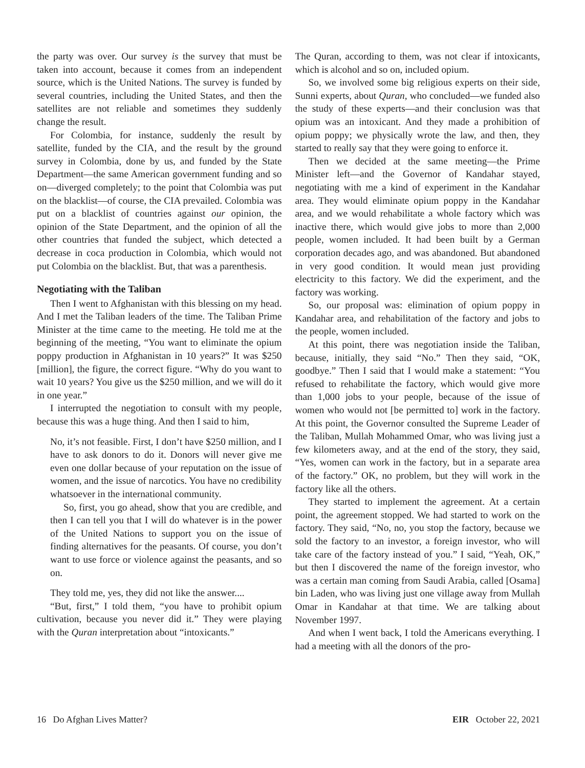the party was over. Our survey is the survey that must be taken into account, because it comes from an independent source, which is the United Nations. The survey is funded by several countries, including the United States, and then the satellites are not reliable and sometimes they suddenly change the result.
For Colombia, for instance, suddenly the result by satellite, funded by the CIA, and the result by the ground survey in Colombia, done by us, and funded by the State Department—the same American government funding and so on—diverged completely; to the point that Colombia was put on the blacklist—of course, the CIA prevailed. Colombia was put on a blacklist of countries against our opinion, the opinion of the State Department, and the opinion of all the other countries that funded the subject, which detected a decrease in coca production in Colombia, which would not put Colombia on the blacklist. But, that was a parenthesis.
Negotiating with the Taliban
Then I went to Afghanistan with this blessing on my head. And I met the Taliban leaders of the time. The Taliban Prime Minister at the time came to the meeting. He told me at the beginning of the meeting, “You want to eliminate the opium poppy production in Afghanistan in 10 years?” It was $250 [million], the figure, the correct figure. “Why do you want to wait 10 years? You give us the $250 million, and we will do it in one year.”
I interrupted the negotiation to consult with my people, because this was a huge thing. And then I said to him,
No, it’s not feasible. First, I don’t have $250 million, and I have to ask donors to do it. Donors will never give me even one dollar because of your reputation on the issue of women, and the issue of narcotics. You have no credibility whatsoever in the international community.
So, first, you go ahead, show that you are credible, and then I can tell you that I will do whatever is in the power of the United Nations to support you on the issue of finding alternatives for the peasants. Of course, you don’t want to use force or violence against the peasants, and so on.
They told me, yes, they did not like the answer....
“But, first,” I told them, “you have to prohibit opium cultivation, because you never did it.” They were playing with the Quran interpretation about “intoxicants.”
The Quran, according to them, was not clear if intoxicants, which is alcohol and so on, included opium.
So, we involved some big religious experts on their side, Sunni experts, about Quran, who concluded—we funded also the study of these experts—and their conclusion was that opium was an intoxicant. And they made a prohibition of opium poppy; we physically wrote the law, and then, they started to really say that they were going to enforce it.
Then we decided at the same meeting—the Prime Minister left—and the Governor of Kandahar stayed, negotiating with me a kind of experiment in the Kandahar area. They would eliminate opium poppy in the Kandahar area, and we would rehabilitate a whole factory which was inactive there, which would give jobs to more than 2,000 people, women included. It had been built by a German corporation decades ago, and was abandoned. But abandoned in very good condition. It would mean just providing electricity to this factory. We did the experiment, and the factory was working.
So, our proposal was: elimination of opium poppy in Kandahar area, and rehabilitation of the factory and jobs to the people, women included.
At this point, there was negotiation inside the Taliban, because, initially, they said “No.” Then they said, “OK, goodbye.” Then I said that I would make a statement: “You refused to rehabilitate the factory, which would give more than 1,000 jobs to your people, because of the issue of women who would not [be permitted to] work in the factory. At this point, the Governor consulted the Supreme Leader of the Taliban, Mullah Mohammed Omar, who was living just a few kilometers away, and at the end of the story, they said, “Yes, women can work in the factory, but in a separate area of the factory.” OK, no problem, but they will work in the factory like all the others.
They started to implement the agreement. At a certain point, the agreement stopped. We had started to work on the factory. They said, “No, no, you stop the factory, because we sold the factory to an investor, a foreign investor, who will take care of the factory instead of you.” I said, “Yeah, OK,” but then I discovered the name of the foreign investor, who was a certain man coming from Saudi Arabia, called [Osama] bin Laden, who was living just one village away from Mullah Omar in Kandahar at that time. We are talking about November 1997.
And when I went back, I told the Americans everything. I had a meeting with all the donors of the pro-
16 Do Afghan Lives Matter? EIR October 22, 2021